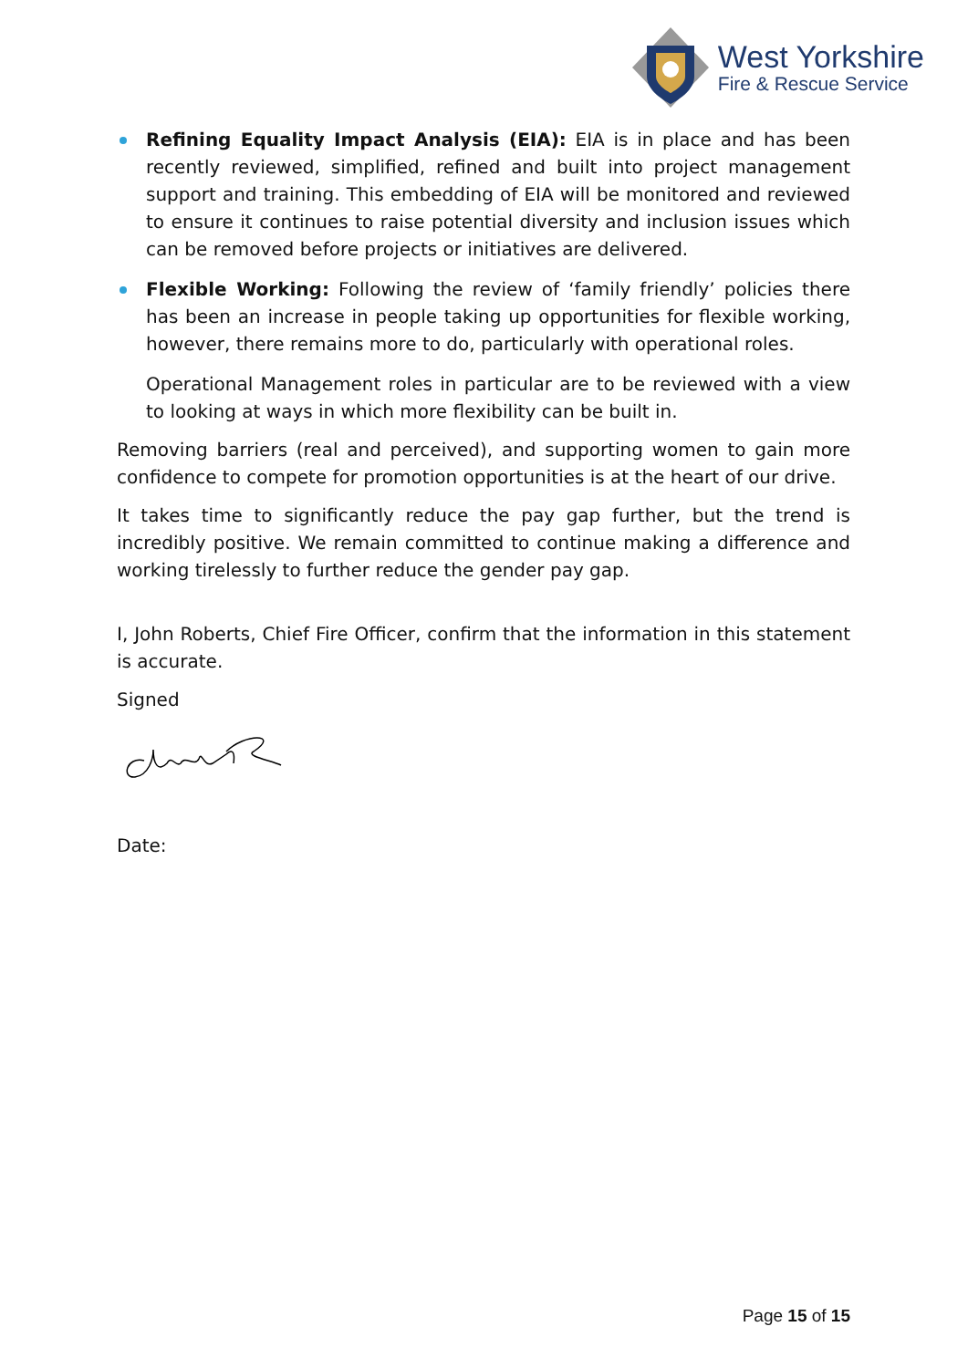West Yorkshire
Fire & Rescue Service
Refining Equality Impact Analysis (EIA): EIA is in place and has been recently reviewed, simplified, refined and built into project management support and training. This embedding of EIA will be monitored and reviewed to ensure it continues to raise potential diversity and inclusion issues which can be removed before projects or initiatives are delivered.
Flexible Working: Following the review of ‘family friendly’ policies there has been an increase in people taking up opportunities for flexible working, however, there remains more to do, particularly with operational roles.
Operational Management roles in particular are to be reviewed with a view to looking at ways in which more flexibility can be built in.
Removing barriers (real and perceived), and supporting women to gain more confidence to compete for promotion opportunities is at the heart of our drive.
It takes time to significantly reduce the pay gap further, but the trend is incredibly positive. We remain committed to continue making a difference and working tirelessly to further reduce the gender pay gap.
I, John Roberts, Chief Fire Officer, confirm that the information in this statement is accurate.
Signed
Date:
Page 15 of 15